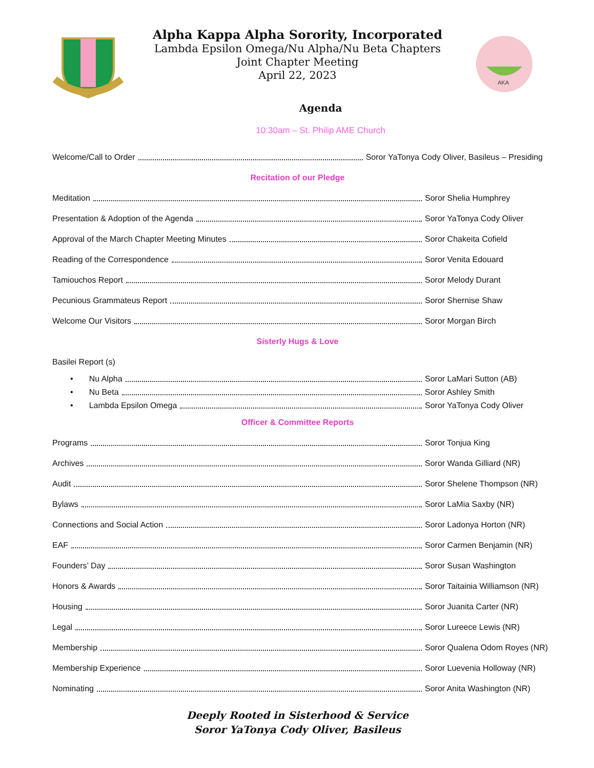Alpha Kappa Alpha Sorority, Incorporated
Lambda Epsilon Omega/Nu Alpha/Nu Beta Chapters
Joint Chapter Meeting
April 22, 2023
AKA
Agenda
10:30am – St. Philip AME Church
Welcome/Call to Order Soror YaTonya Cody Oliver, Basileus – Presiding
Recitation of our Pledge
Meditation Soror Shelia Humphrey
Presentation & Adoption of the Agenda Soror YaTonya Cody Oliver
Approval of the March Chapter Meeting Minutes Soror Chakeita Cofield
Reading of the Correspondence Soror Venita Edouard
Tamiouchos Report Soror Melody Durant
Pecunious Grammateus Report Soror Shernise Shaw
Welcome Our Visitors Soror Morgan Birch
Sisterly Hugs & Love
Basilei Report (s)
• Nu Alpha Soror LaMari Sutton (AB)
• Nu Beta Soror Ashley Smith
• Lambda Epsilon Omega Soror YaTonya Cody Oliver
Officer & Committee Reports
Programs Soror Tonjua King
Archives Soror Wanda Gilliard (NR)
Audit Soror Shelene Thompson (NR)
Bylaws Soror LaMia Saxby (NR)
Connections and Social Action Soror Ladonya Horton (NR)
EAF Soror Carmen Benjamin (NR)
Founders’ Day Soror Susan Washington
Honors & Awards Soror Taitainia Williamson (NR)
Housing Soror Juanita Carter (NR)
Legal Soror Lureece Lewis (NR)
Membership Soror Qualena Odom Royes (NR)
Membership Experience Soror Luevenia Holloway (NR)
Nominating Soror Anita Washington (NR)
Deeply Rooted in Sisterhood & Service
Soror YaTonya Cody Oliver, Basileus